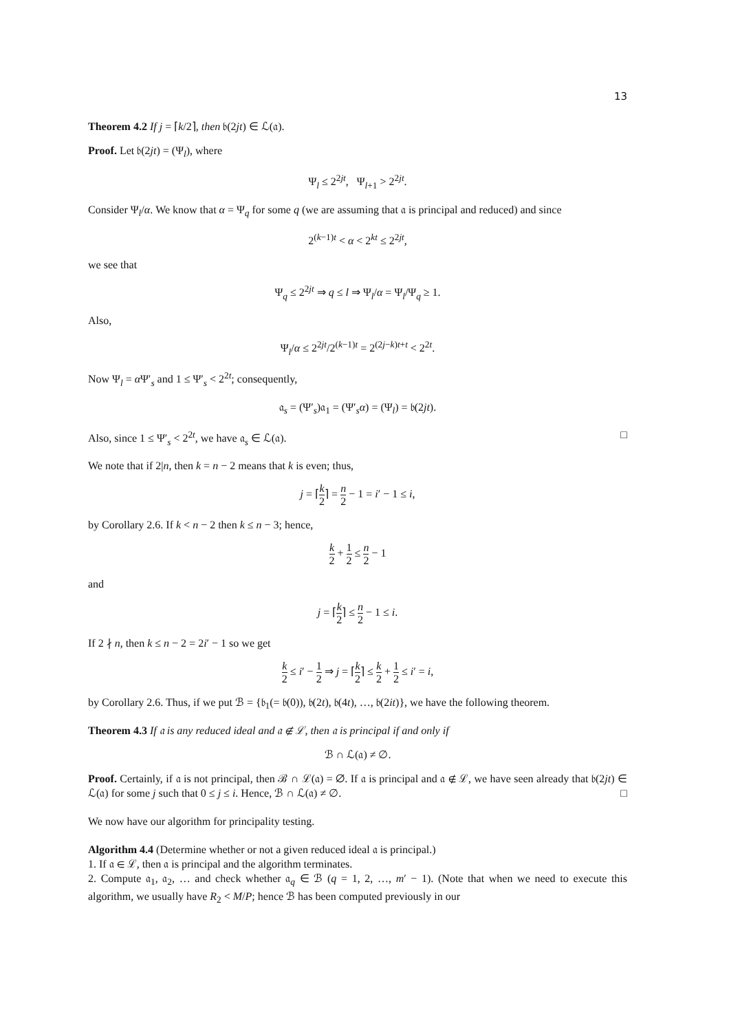13
Theorem 4.2 If j = ⌈k/2⌉, then 𝔟(2jt) ∈ ℒ(𝔞).
Proof. Let 𝔟(2jt) = (Ψ<sub>l</sub>), where
Ψ<sub>l</sub> ≤ 2<sup>2jt</sup>, Ψ<sub>l+1</sub> > 2<sup>2jt</sup>.
Consider Ψ<sub>l</sub>/α. We know that α = Ψ<sub>q</sub> for some q (we are assuming that 𝔞 is principal and reduced) and since
2<sup>(k−1)t</sup> < α < 2<sup>kt</sup> ≤ 2<sup>2jt</sup>,
we see that
Ψ<sub>q</sub> ≤ 2<sup>2jt</sup> ⇒ q ≤ l ⇒ Ψ<sub>l</sub>/α = Ψ<sub>l</sub>/Ψ<sub>q</sub> ≥ 1.
Also,
Ψ<sub>l</sub>/α ≤ 2<sup>2jt</sup>/2<sup>(k−1)t</sup> = 2<sup>(2j−k)t+t</sup> < 2<sup>2t</sup>.
Now Ψ<sub>l</sub> = α Ψ′<sub>s</sub> and 1 ≤ Ψ′<sub>s</sub> < 2<sup>2t</sup>; consequently,
𝔞<sub>s</sub> = (Ψ′<sub>s</sub>)𝔞<sub>1</sub> = (Ψ′<sub>s</sub>α) = (Ψ<sub>l</sub>) = 𝔟(2jt).
Also, since 1 ≤ Ψ′<sub>s</sub> < 2<sup>2t</sup>, we have 𝔞<sub>s</sub> ∈ ℒ(𝔞). □
We note that if 2|n, then k = n − 2 means that k is even; thus,
j = ⌈k 2⌉ = n 2 − 1 = i′ − 1 ≤ i,
by Corollary 2.6. If k < n − 2 then k ≤ n − 3; hence,
k 2 + 1 2 ≤ n 2 − 1
and
j = ⌈k 2⌉ ≤ n 2 − 1 ≤ i.
If 2 ∤ n, then k ≤ n − 2 = 2i′ − 1 so we get
k 2 ≤ i′ − 1 2 ⇒ j = ⌈k 2⌉ ≤ k 2 + 1 2 ≤ i′ = i,
by Corollary 2.6. Thus, if we put ℬ = {𝔟<sub>1</sub>(= 𝔟(0)), 𝔟(2t), 𝔟(4t), …, 𝔟(2it)}, we have the following theorem.
Theorem 4.3 If 𝔞 is any reduced ideal and 𝔞 ∉ ℒ, then 𝔞 is principal if and only if
ℬ ∩ ℒ(𝔞) ≠ ∅.
Proof. Certainly, if 𝔞 is not principal, then ℬ ∩ ℒ(𝔞) = ∅. If 𝔞 is principal and 𝔞 ∉ ℒ, we have seen already that 𝔟(2jt) ∈ ℒ(𝔞) for some j such that 0 ≤ j ≤ i. Hence, ℬ ∩ ℒ(𝔞) ≠ ∅. □
We now have our algorithm for principality testing.
Algorithm 4.4 (Determine whether or not a given reduced ideal 𝔞 is principal.)
1. If 𝔞 ∈ ℒ, then 𝔞 is principal and the algorithm terminates.
2. Compute 𝔞<sub>1</sub>, 𝔞<sub>2</sub>, … and check whether 𝔞<sub>q</sub> ∈ ℬ (q = 1, 2, …, m′ − 1). (Note that when we need to execute this algorithm, we usually have R<sub>2</sub> < M/P; hence ℬ has been computed previously in our